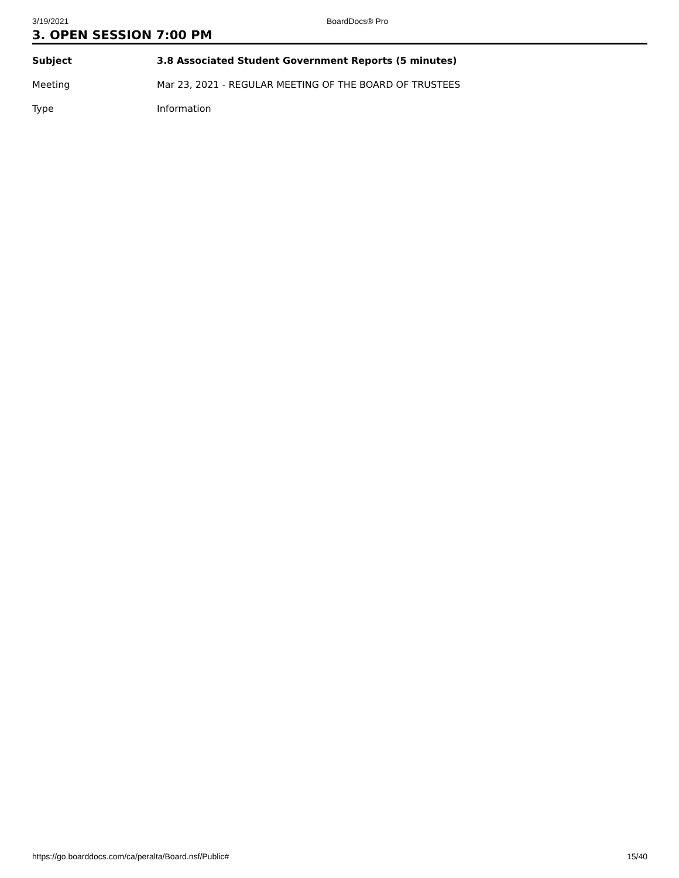3/19/2021 BoardDocs® Pro
3. OPEN SESSION 7:00 PM
| Subject | 3.8 Associated Student Government Reports (5 minutes) |
| Meeting | Mar 23, 2021 - REGULAR MEETING OF THE BOARD OF TRUSTEES |
| Type | Information |
https://go.boarddocs.com/ca/peralta/Board.nsf/Public# 15/40